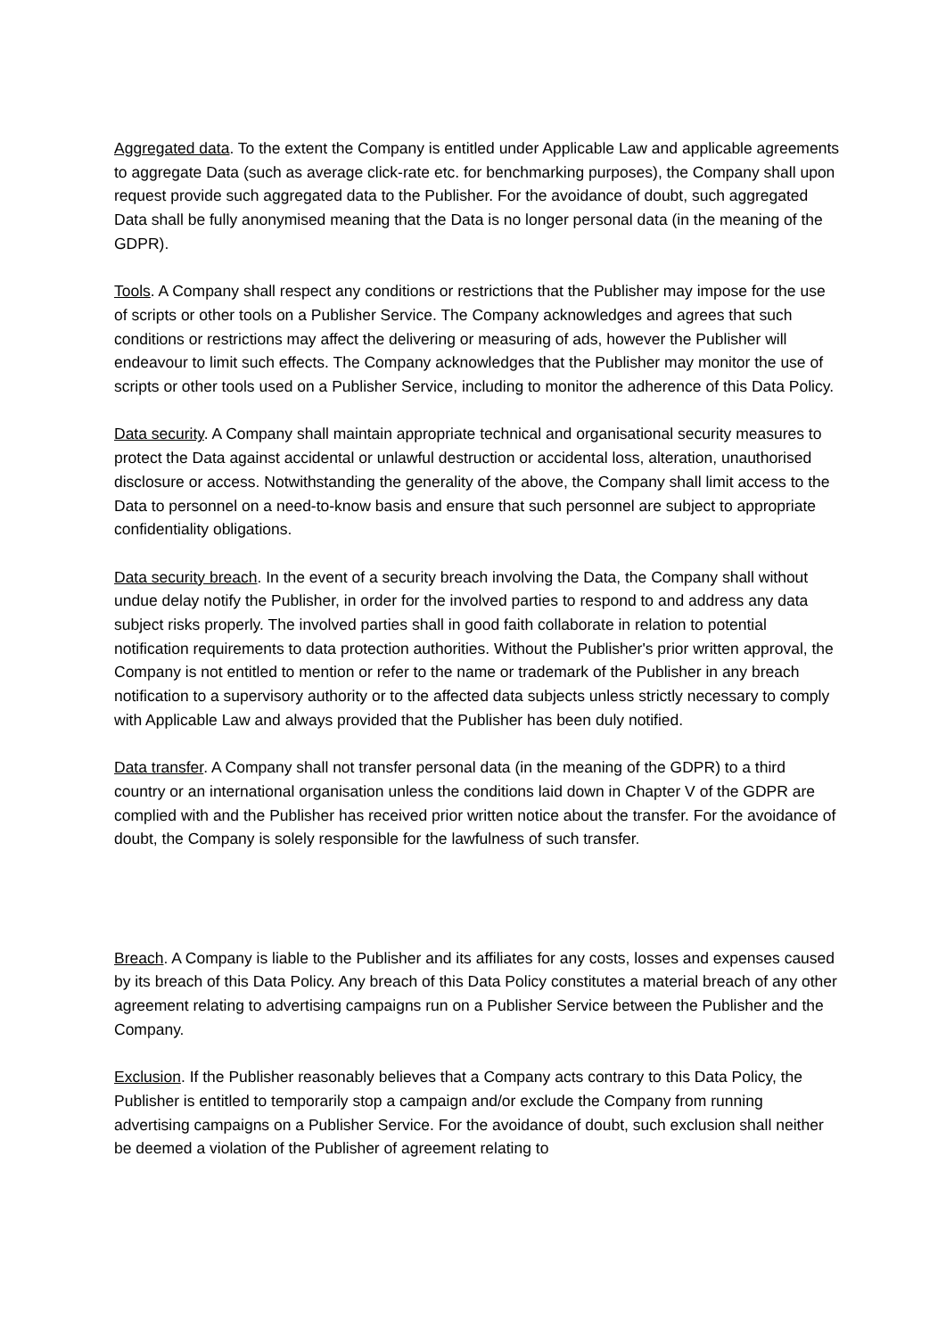Aggregated data. To the extent the Company is entitled under Applicable Law and applicable agreements to aggregate Data (such as average click-rate etc. for benchmarking purposes), the Company shall upon request provide such aggregated data to the Publisher. For the avoidance of doubt, such aggregated Data shall be fully anonymised meaning that the Data is no longer personal data (in the meaning of the GDPR).
Tools. A Company shall respect any conditions or restrictions that the Publisher may impose for the use of scripts or other tools on a Publisher Service. The Company acknowledges and agrees that such conditions or restrictions may affect the delivering or measuring of ads, however the Publisher will endeavour to limit such effects. The Company acknowledges that the Publisher may monitor the use of scripts or other tools used on a Publisher Service, including to monitor the adherence of this Data Policy.
Data security. A Company shall maintain appropriate technical and organisational security measures to protect the Data against accidental or unlawful destruction or accidental loss, alteration, unauthorised disclosure or access. Notwithstanding the generality of the above, the Company shall limit access to the Data to personnel on a need-to-know basis and ensure that such personnel are subject to appropriate confidentiality obligations.
Data security breach. In the event of a security breach involving the Data, the Company shall without undue delay notify the Publisher, in order for the involved parties to respond to and address any data subject risks properly. The involved parties shall in good faith collaborate in relation to potential notification requirements to data protection authorities. Without the Publisher's prior written approval, the Company is not entitled to mention or refer to the name or trademark of the Publisher in any breach notification to a supervisory authority or to the affected data subjects unless strictly necessary to comply with Applicable Law and always provided that the Publisher has been duly notified.
Data transfer. A Company shall not transfer personal data (in the meaning of the GDPR) to a third country or an international organisation unless the conditions laid down in Chapter V of the GDPR are complied with and the Publisher has received prior written notice about the transfer. For the avoidance of doubt, the Company is solely responsible for the lawfulness of such transfer.
Breach. A Company is liable to the Publisher and its affiliates for any costs, losses and expenses caused by its breach of this Data Policy. Any breach of this Data Policy constitutes a material breach of any other agreement relating to advertising campaigns run on a Publisher Service between the Publisher and the Company.
Exclusion. If the Publisher reasonably believes that a Company acts contrary to this Data Policy, the Publisher is entitled to temporarily stop a campaign and/or exclude the Company from running advertising campaigns on a Publisher Service. For the avoidance of doubt, such exclusion shall neither be deemed a violation of the Publisher of agreement relating to